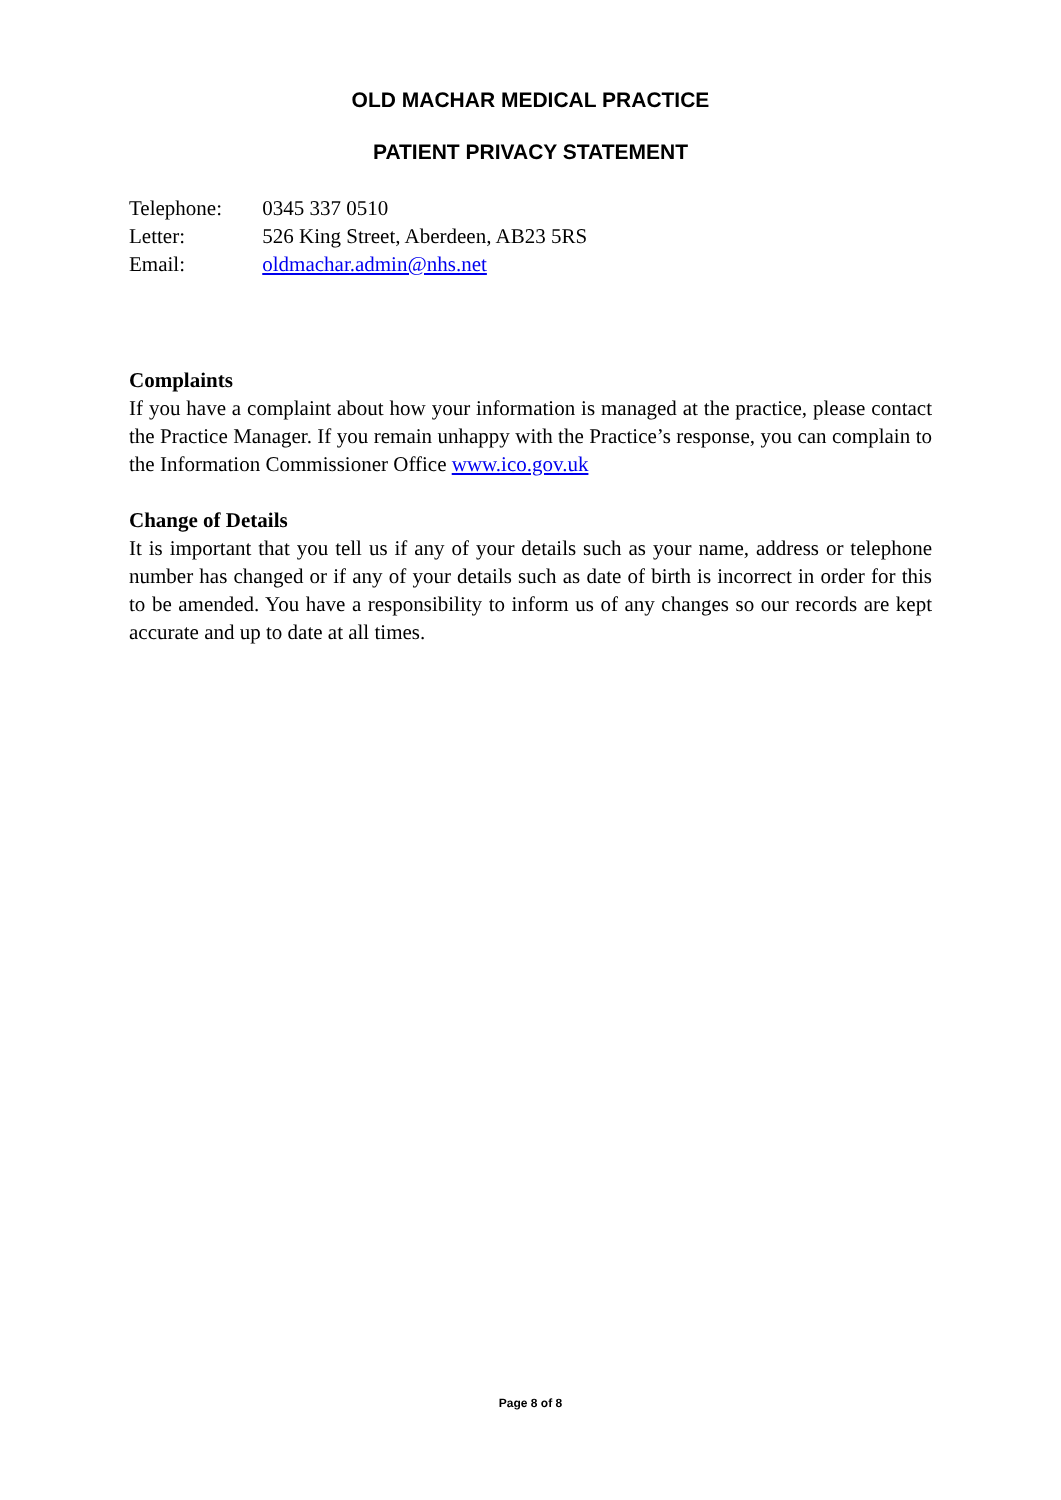OLD MACHAR MEDICAL PRACTICE
PATIENT PRIVACY STATEMENT
Telephone: 0345 337 0510
Letter: 526 King Street, Aberdeen, AB23 5RS
Email: oldmachar.admin@nhs.net
Complaints
If you have a complaint about how your information is managed at the practice, please contact the Practice Manager. If you remain unhappy with the Practice’s response, you can complain to the Information Commissioner Office www.ico.gov.uk
Change of Details
It is important that you tell us if any of your details such as your name, address or telephone number has changed or if any of your details such as date of birth is incorrect in order for this to be amended. You have a responsibility to inform us of any changes so our records are kept accurate and up to date at all times.
Page 8 of 8